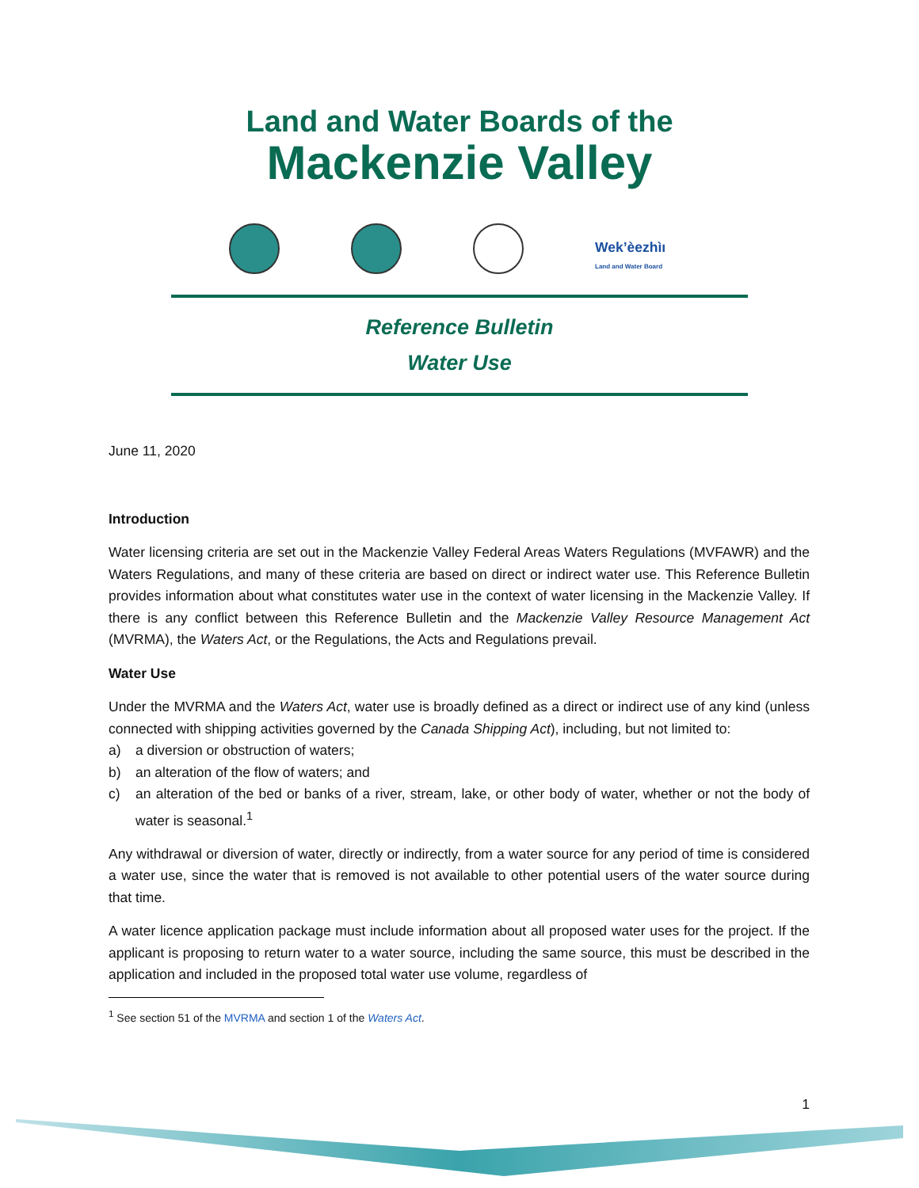Land and Water Boards of the
Mackenzie Valley
Wek’èezhìı
Land and Water Board
Reference Bulletin
Water Use
June 11, 2020
Introduction
Water licensing criteria are set out in the Mackenzie Valley Federal Areas Waters Regulations (MVFAWR) and the Waters Regulations, and many of these criteria are based on direct or indirect water use. This Reference Bulletin provides information about what constitutes water use in the context of water licensing in the Mackenzie Valley. If there is any conflict between this Reference Bulletin and the Mackenzie Valley Resource Management Act (MVRMA), the Waters Act, or the Regulations, the Acts and Regulations prevail.
Water Use
Under the MVRMA and the Waters Act, water use is broadly defined as a direct or indirect use of any kind (unless connected with shipping activities governed by the Canada Shipping Act), including, but not limited to:
a) a diversion or obstruction of waters;
b) an alteration of the flow of waters; and
c) an alteration of the bed or banks of a river, stream, lake, or other body of water, whether or not the body of water is seasonal.<sup>1</sup>
Any withdrawal or diversion of water, directly or indirectly, from a water source for any period of time is considered a water use, since the water that is removed is not available to other potential users of the water source during that time.
A water licence application package must include information about all proposed water uses for the project. If the applicant is proposing to return water to a water source, including the same source, this must be described in the application and included in the proposed total water use volume, regardless of
<sup>1</sup> See section 51 of the MVRMA and section 1 of the Waters Act.
1